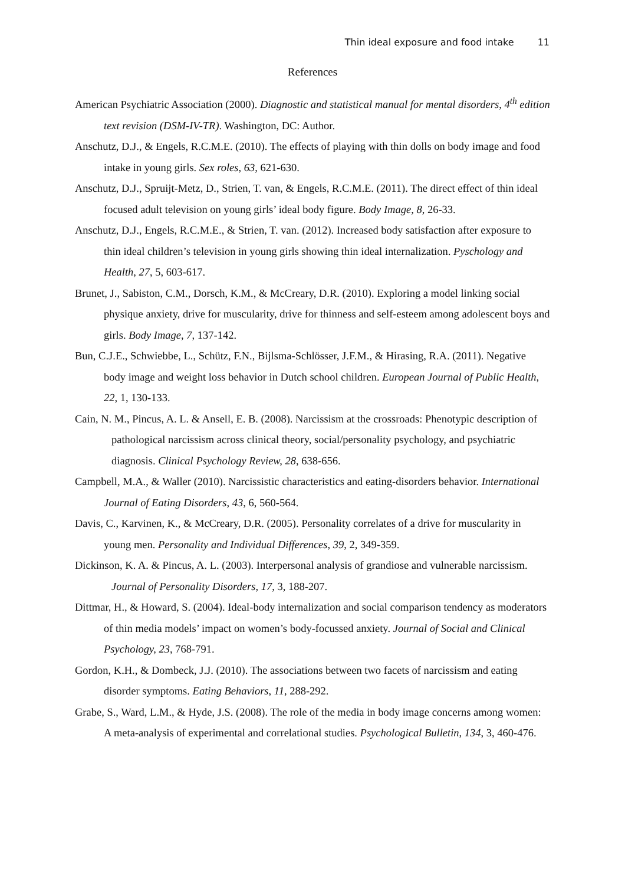Thin ideal exposure and food intake 11
References
American Psychiatric Association (2000). Diagnostic and statistical manual for mental disorders, 4<sup>th</sup> edition text revision (DSM-IV-TR). Washington, DC: Author.
Anschutz, D.J., & Engels, R.C.M.E. (2010). The effects of playing with thin dolls on body image and food intake in young girls. Sex roles, 63, 621-630.
Anschutz, D.J., Spruijt-Metz, D., Strien, T. van, & Engels, R.C.M.E. (2011). The direct effect of thin ideal focused adult television on young girls’ ideal body figure. Body Image, 8, 26-33.
Anschutz, D.J., Engels, R.C.M.E., & Strien, T. van. (2012). Increased body satisfaction after exposure to thin ideal children’s television in young girls showing thin ideal internalization. Pyschology and Health, 27, 5, 603-617.
Brunet, J., Sabiston, C.M., Dorsch, K.M., & McCreary, D.R. (2010). Exploring a model linking social physique anxiety, drive for muscularity, drive for thinness and self-esteem among adolescent boys and girls. Body Image, 7, 137-142.
Bun, C.J.E., Schwiebbe, L., Schütz, F.N., Bijlsma-Schlösser, J.F.M., & Hirasing, R.A. (2011). Negative body image and weight loss behavior in Dutch school children. European Journal of Public Health, 22, 1, 130-133.
Cain, N. M., Pincus, A. L. & Ansell, E. B. (2008). Narcissism at the crossroads: Phenotypic description of pathological narcissism across clinical theory, social/personality psychology, and psychiatric diagnosis. Clinical Psychology Review, 28, 638-656.
Campbell, M.A., & Waller (2010). Narcissistic characteristics and eating-disorders behavior. International Journal of Eating Disorders, 43, 6, 560-564.
Davis, C., Karvinen, K., & McCreary, D.R. (2005). Personality correlates of a drive for muscularity in young men. Personality and Individual Differences, 39, 2, 349-359.
Dickinson, K. A. & Pincus, A. L. (2003). Interpersonal analysis of grandiose and vulnerable narcissism. Journal of Personality Disorders, 17, 3, 188-207.
Dittmar, H., & Howard, S. (2004). Ideal-body internalization and social comparison tendency as moderators of thin media models’ impact on women’s body-focussed anxiety. Journal of Social and Clinical Psychology, 23, 768-791.
Gordon, K.H., & Dombeck, J.J. (2010). The associations between two facets of narcissism and eating disorder symptoms. Eating Behaviors, 11, 288-292.
Grabe, S., Ward, L.M., & Hyde, J.S. (2008). The role of the media in body image concerns among women: A meta-analysis of experimental and correlational studies. Psychological Bulletin, 134, 3, 460-476.